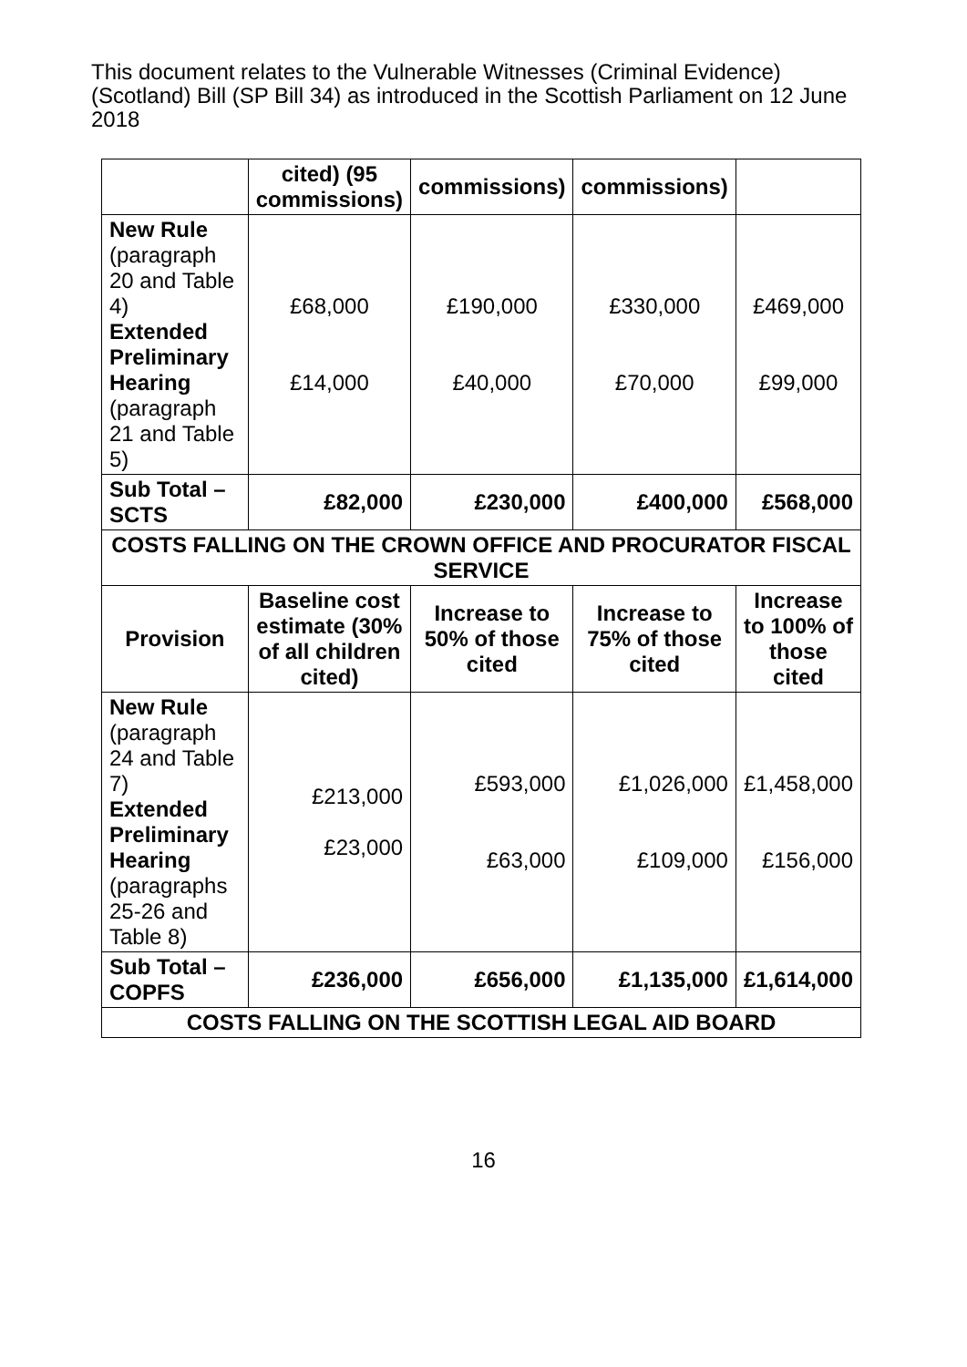This document relates to the Vulnerable Witnesses (Criminal Evidence) (Scotland) Bill (SP Bill 34) as introduced in the Scottish Parliament on 12 June 2018
| | cited) (95 commissions) | commissions) | commissions) | |
| --- | --- | --- | --- | --- |
| New Rule (paragraph 20 and Table 4) Extended Preliminary Hearing (paragraph 21 and Table 5) | £68,000 £14,000 | £190,000 £40,000 | £330,000 £70,000 | £469,000 £99,000 |
| Sub Total – SCTS | £82,000 | £230,000 | £400,000 | £568,000 |
| COSTS FALLING ON THE CROWN OFFICE AND PROCURATOR FISCAL SERVICE | | | | |
| Provision | Baseline cost estimate (30% of all children cited) | Increase to 50% of those cited | Increase to 75% of those cited | Increase to 100% of those cited |
| New Rule (paragraph 24 and Table 7) Extended Preliminary Hearing (paragraphs 25-26 and Table 8) | £213,000 £23,000 | £593,000 £63,000 | £1,026,000 £109,000 | £1,458,000 £156,000 |
| Sub Total – COPFS | £236,000 | £656,000 | £1,135,000 | £1,614,000 |
| COSTS FALLING ON THE SCOTTISH LEGAL AID BOARD | | | | |
16